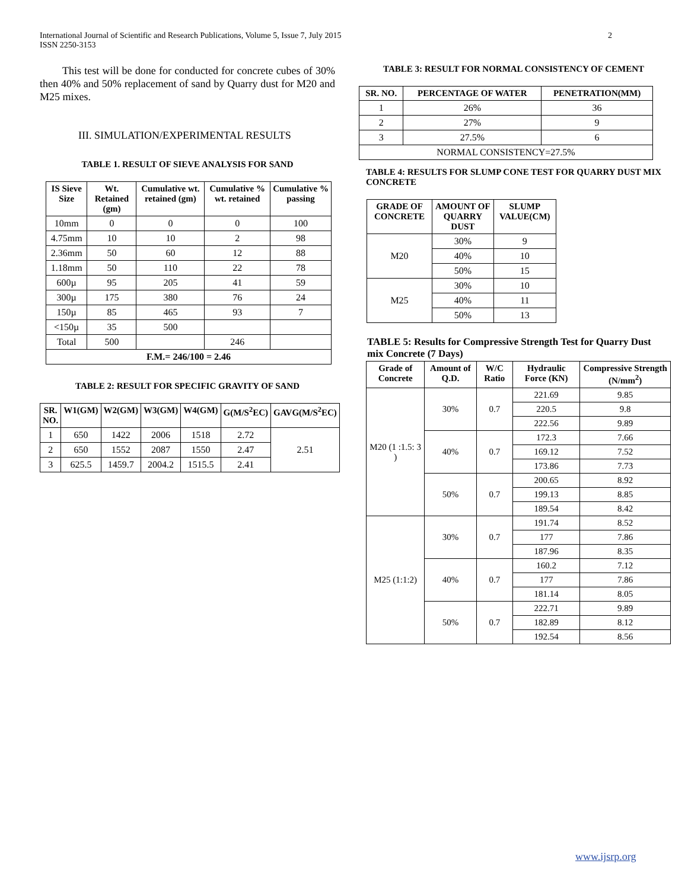International Journal of Scientific and Research Publications, Volume 5, Issue 7, July 2015
ISSN 2250-3153
2
This test will be done for conducted for concrete cubes of 30% then 40% and 50% replacement of sand by Quarry dust for M20 and M25 mixes.
III. SIMULATION/EXPERIMENTAL RESULTS
TABLE 1. RESULT OF SIEVE ANALYSIS FOR SAND
| IS Sieve Size | Wt. Retained (gm) | Cumulative wt. retained (gm) | Cumulative % wt. retained | Cumulative % passing |
| --- | --- | --- | --- | --- |
| 10mm | 0 | 0 | 0 | 100 |
| 4.75mm | 10 | 10 | 2 | 98 |
| 2.36mm | 50 | 60 | 12 | 88 |
| 1.18mm | 50 | 110 | 22 | 78 |
| 600µ | 95 | 205 | 41 | 59 |
| 300µ | 175 | 380 | 76 | 24 |
| 150µ | 85 | 465 | 93 | 7 |
| <150µ | 35 | 500 | | |
| Total | 500 | | 246 | |
| F.M.= 246/100 = 2.46 | | | | |
TABLE 2: RESULT FOR SPECIFIC GRAVITY OF SAND
| SR. NO. | W1(GM) | W2(GM) | W3(GM) | W4(GM) | G(M/S<sup>2</sup>EC) | GAVG(M/S<sup>2</sup>EC) |
| --- | --- | --- | --- | --- | --- | --- |
| 1 | 650 | 1422 | 2006 | 1518 | 2.72 | 2.51 |
| 2 | 650 | 1552 | 2087 | 1550 | 2.47 | |
| 3 | 625.5 | 1459.7 | 2004.2 | 1515.5 | 2.41 | |
TABLE 3: RESULT FOR NORMAL CONSISTENCY OF CEMENT
| SR. NO. | PERCENTAGE OF WATER | PENETRATION(MM) |
| --- | --- | --- |
| 1 | 26% | 36 |
| 2 | 27% | 9 |
| 3 | 27.5% | 6 |
| NORMAL CONSISTENCY=27.5% | | |
TABLE 4: RESULTS FOR SLUMP CONE TEST FOR QUARRY DUST MIX CONCRETE
| GRADE OF CONCRETE | AMOUNT OF QUARRY DUST | SLUMP VALUE(CM) |
| --- | --- | --- |
| M20 | 30% | 9 |
| | 40% | 10 |
| | 50% | 15 |
| M25 | 30% | 10 |
| | 40% | 11 |
| | 50% | 13 |
TABLE 5: Results for Compressive Strength Test for Quarry Dust mix Concrete (7 Days)
| Grade of Concrete | Amount of Q.D. | W/C Ratio | Hydraulic Force (KN) | Compressive Strength (N/mm<sup>2</sup>) |
| --- | --- | --- | --- | --- |
| M20 (1 :1.5: 3 ) | 30% | 0.7 | 221.69 | 9.85 |
| | | | 220.5 | 9.8 |
| | | | 222.56 | 9.89 |
| | 40% | 0.7 | 172.3 | 7.66 |
| | | | 169.12 | 7.52 |
| | | | 173.86 | 7.73 |
| | 50% | 0.7 | 200.65 | 8.92 |
| | | | 199.13 | 8.85 |
| | | | 189.54 | 8.42 |
| M25 (1:1:2) | 30% | 0.7 | 191.74 | 8.52 |
| | | | 177 | 7.86 |
| | | | 187.96 | 8.35 |
| | 40% | 0.7 | 160.2 | 7.12 |
| | | | 177 | 7.86 |
| | | | 181.14 | 8.05 |
| | 50% | 0.7 | 222.71 | 9.89 |
| | | | 182.89 | 8.12 |
| | | | 192.54 | 8.56 |
www.ijsrp.org